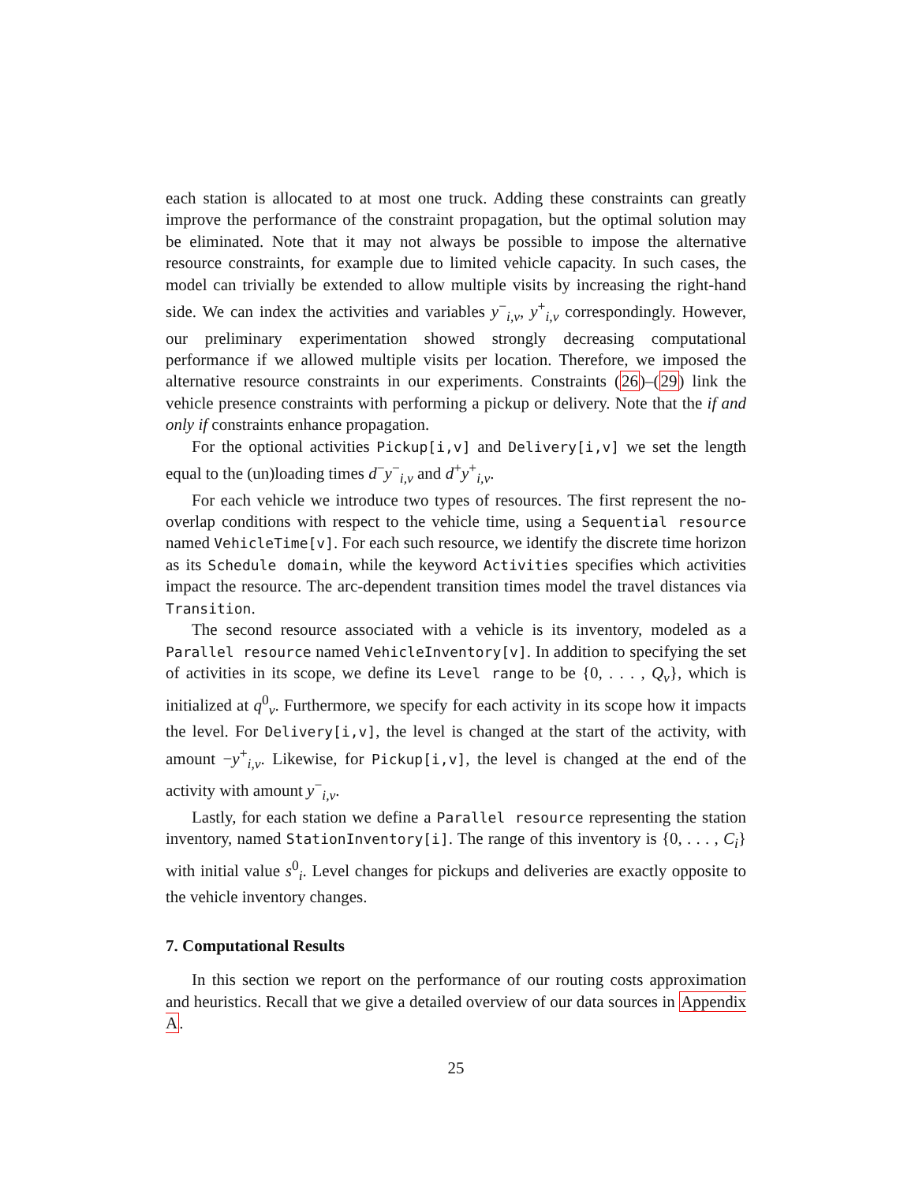each station is allocated to at most one truck. Adding these constraints can greatly improve the performance of the constraint propagation, but the optimal solution may be eliminated. Note that it may not always be possible to impose the alternative resource constraints, for example due to limited vehicle capacity. In such cases, the model can trivially be extended to allow multiple visits by increasing the right-hand side. We can index the activities and variables y<sup>−</sup><sub>i,v</sub>, y<sup>+</sup><sub>i,v</sub> correspondingly. However, our preliminary experimentation showed strongly decreasing computational performance if we allowed multiple visits per location. Therefore, we imposed the alternative resource constraints in our experiments. Constraints (26)–(29) link the vehicle presence constraints with performing a pickup or delivery. Note that the if and only if constraints enhance propagation.
For the optional activities Pickup[i,v] and Delivery[i,v] we set the length equal to the (un)loading times d<sup>−</sup>y<sup>−</sup><sub>i,v</sub> and d<sup>+</sup>y<sup>+</sup><sub>i,v</sub>.
For each vehicle we introduce two types of resources. The first represent the no-overlap conditions with respect to the vehicle time, using a Sequential resource named VehicleTime[v]. For each such resource, we identify the discrete time horizon as its Schedule domain, while the keyword Activities specifies which activities impact the resource. The arc-dependent transition times model the travel distances via Transition.
The second resource associated with a vehicle is its inventory, modeled as a Parallel resource named VehicleInventory[v]. In addition to specifying the set of activities in its scope, we define its Level range to be {0, . . . , Q<sub>v</sub>}, which is initialized at q<sup>0</sup><sub>v</sub>. Furthermore, we specify for each activity in its scope how it impacts the level. For Delivery[i,v], the level is changed at the start of the activity, with amount −y<sup>+</sup><sub>i,v</sub>. Likewise, for Pickup[i,v], the level is changed at the end of the activity with amount y<sup>−</sup><sub>i,v</sub>.
Lastly, for each station we define a Parallel resource representing the station inventory, named StationInventory[i]. The range of this inventory is {0, . . . , C<sub>i</sub>} with initial value s<sup>0</sup><sub>i</sub>. Level changes for pickups and deliveries are exactly opposite to the vehicle inventory changes.
7. Computational Results
In this section we report on the performance of our routing costs approximation and heuristics. Recall that we give a detailed overview of our data sources in Appendix A.
25